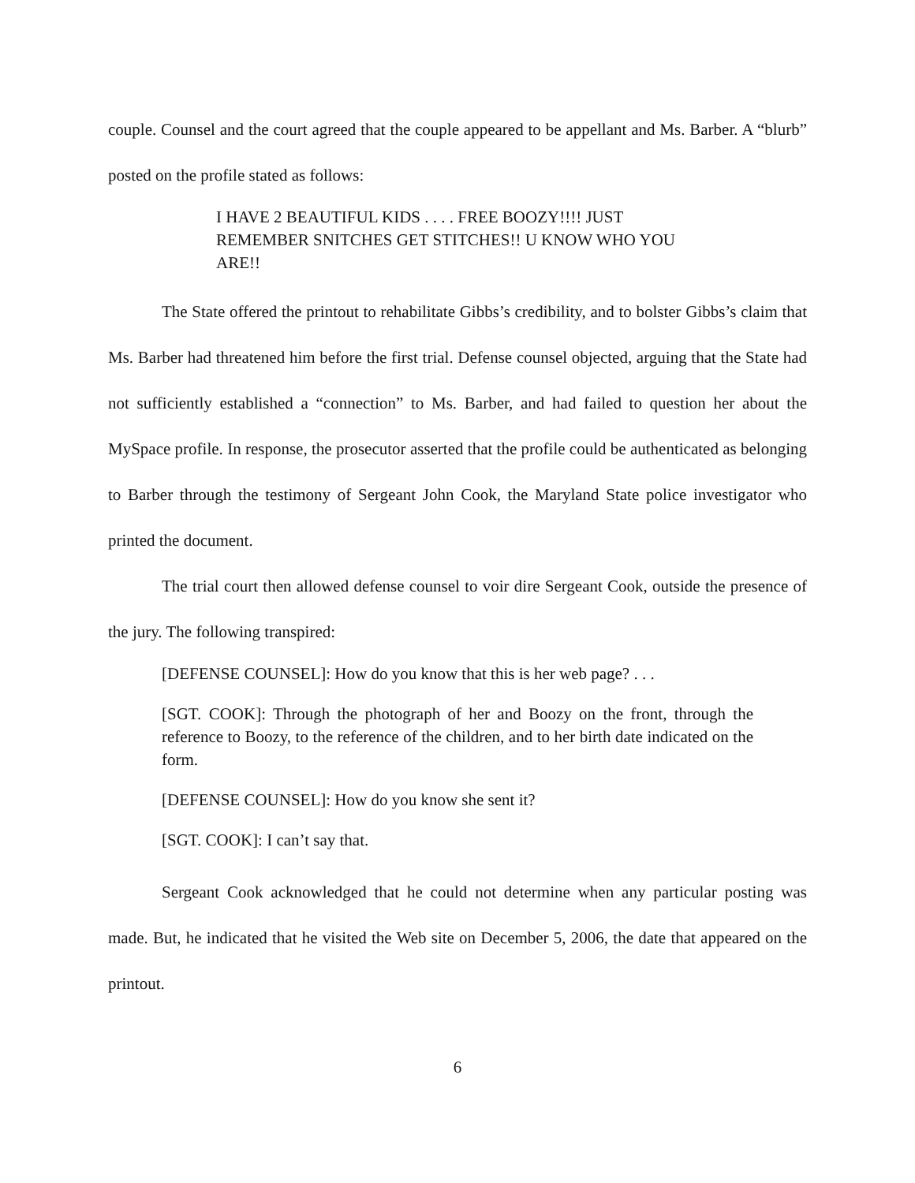couple. Counsel and the court agreed that the couple appeared to be appellant and Ms. Barber. A “blurb” posted on the profile stated as follows:
I HAVE 2 BEAUTIFUL KIDS . . . . FREE BOOZY!!!! JUST REMEMBER SNITCHES GET STITCHES!! U KNOW WHO YOU ARE!!
The State offered the printout to rehabilitate Gibbs’s credibility, and to bolster Gibbs’s claim that Ms. Barber had threatened him before the first trial. Defense counsel objected, arguing that the State had not sufficiently established a “connection” to Ms. Barber, and had failed to question her about the MySpace profile. In response, the prosecutor asserted that the profile could be authenticated as belonging to Barber through the testimony of Sergeant John Cook, the Maryland State police investigator who printed the document.
The trial court then allowed defense counsel to voir dire Sergeant Cook, outside the presence of the jury. The following transpired:
[DEFENSE COUNSEL]: How do you know that this is her web page? . . .
[SGT. COOK]: Through the photograph of her and Boozy on the front, through the reference to Boozy, to the reference of the children, and to her birth date indicated on the form.
[DEFENSE COUNSEL]: How do you know she sent it?
[SGT. COOK]: I can’t say that.
Sergeant Cook acknowledged that he could not determine when any particular posting was made. But, he indicated that he visited the Web site on December 5, 2006, the date that appeared on the printout.
6